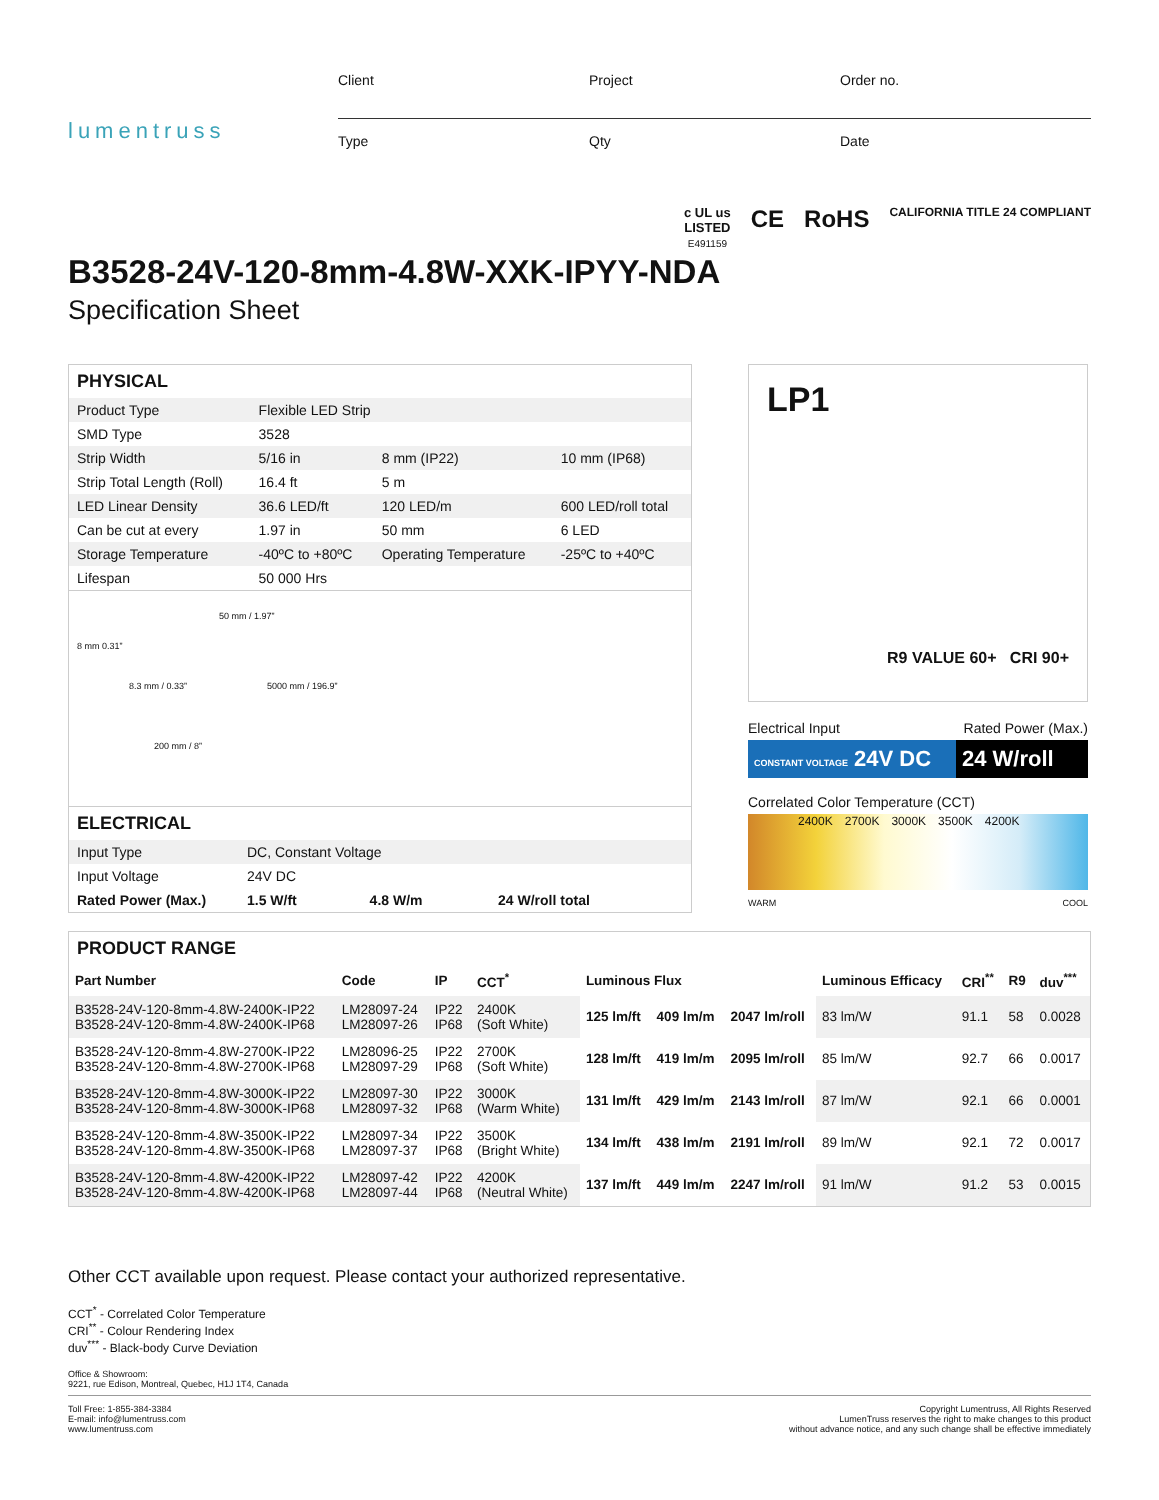lumentruss
Client
Project
Order no.
Type
Qty
Date
B3528-24V-120-8mm-4.8W-XXK-IPYY-NDA
Specification Sheet
c UL us
LISTED
E491159
CE RoHS
CALIFORNIA TITLE 24 COMPLIANT
PHYSICAL
| Product Type | Flexible LED Strip | | |
| SMD Type | 3528 | | |
| Strip Width | 5/16 in | 8 mm (IP22) | 10 mm (IP68) |
| Strip Total Length (Roll) | 16.4 ft | 5 m | |
| LED Linear Density | 36.6 LED/ft | 120 LED/m | 600 LED/roll total |
| Can be cut at every | 1.97 in | 50 mm | 6 LED |
| Storage Temperature | -40ºC to +80ºC | Operating Temperature | -25ºC to +40ºC |
| Lifespan | 50 000 Hrs | | |
50 mm / 1.97”
8 mm 0.31”
8.3 mm / 0.33” 5000 mm / 196.9”
200 mm / 8”
ELECTRICAL
| Input Type | DC, Constant Voltage | | |
| Input Voltage | 24V DC | | |
| Rated Power (Max.) | 1.5 W/ft | 4.8 W/m | 24 W/roll total |
LP1
R9 VALUE 60+ CRI 90+
Electrical Input Rated Power (Max.)
CONSTANT VOLTAGE 24V DC 24 W/roll
Correlated Color Temperature (CCT)
2400K 2700K 3000K 3500K 4200K
WARM COOL
PRODUCT RANGE
| Part Number | Code | IP | CCT<sup>*</sup> | Luminous Flux | | | Luminous Efficacy | CRI<sup>**</sup> | R9 | duv<sup>***</sup> |
| --- | --- | --- | --- | --- | --- | --- | --- | --- | --- | --- |
| B3528-24V-120-8mm-4.8W-2400K-IP22 B3528-24V-120-8mm-4.8W-2400K-IP68 | LM28097-24 LM28097-26 | IP22 IP68 | 2400K (Soft White) | 125 lm/ft | 409 lm/m | 2047 lm/roll | 83 lm/W | 91.1 | 58 | 0.0028 |
| B3528-24V-120-8mm-4.8W-2700K-IP22 B3528-24V-120-8mm-4.8W-2700K-IP68 | LM28096-25 LM28097-29 | IP22 IP68 | 2700K (Soft White) | 128 lm/ft | 419 lm/m | 2095 lm/roll | 85 lm/W | 92.7 | 66 | 0.0017 |
| B3528-24V-120-8mm-4.8W-3000K-IP22 B3528-24V-120-8mm-4.8W-3000K-IP68 | LM28097-30 LM28097-32 | IP22 IP68 | 3000K (Warm White) | 131 lm/ft | 429 lm/m | 2143 lm/roll | 87 lm/W | 92.1 | 66 | 0.0001 |
| B3528-24V-120-8mm-4.8W-3500K-IP22 B3528-24V-120-8mm-4.8W-3500K-IP68 | LM28097-34 LM28097-37 | IP22 IP68 | 3500K (Bright White) | 134 lm/ft | 438 lm/m | 2191 lm/roll | 89 lm/W | 92.1 | 72 | 0.0017 |
| B3528-24V-120-8mm-4.8W-4200K-IP22 B3528-24V-120-8mm-4.8W-4200K-IP68 | LM28097-42 LM28097-44 | IP22 IP68 | 4200K (Neutral White) | 137 lm/ft | 449 lm/m | 2247 lm/roll | 91 lm/W | 91.2 | 53 | 0.0015 |
Other CCT available upon request. Please contact your authorized representative.
CCT<sup>*</sup> - Correlated Color Temperature
CRI<sup>**</sup> - Colour Rendering Index
duv<sup>***</sup> - Black-body Curve Deviation
Office & Showroom:
9221, rue Edison, Montreal, Quebec, H1J 1T4, Canada
Toll Free: 1-855-384-3384
E-mail: info@lumentruss.com
www.lumentruss.com
Copyright Lumentruss, All Rights Reserved
LumenTruss reserves the right to make changes to this product
without advance notice, and any such change shall be effective immediately